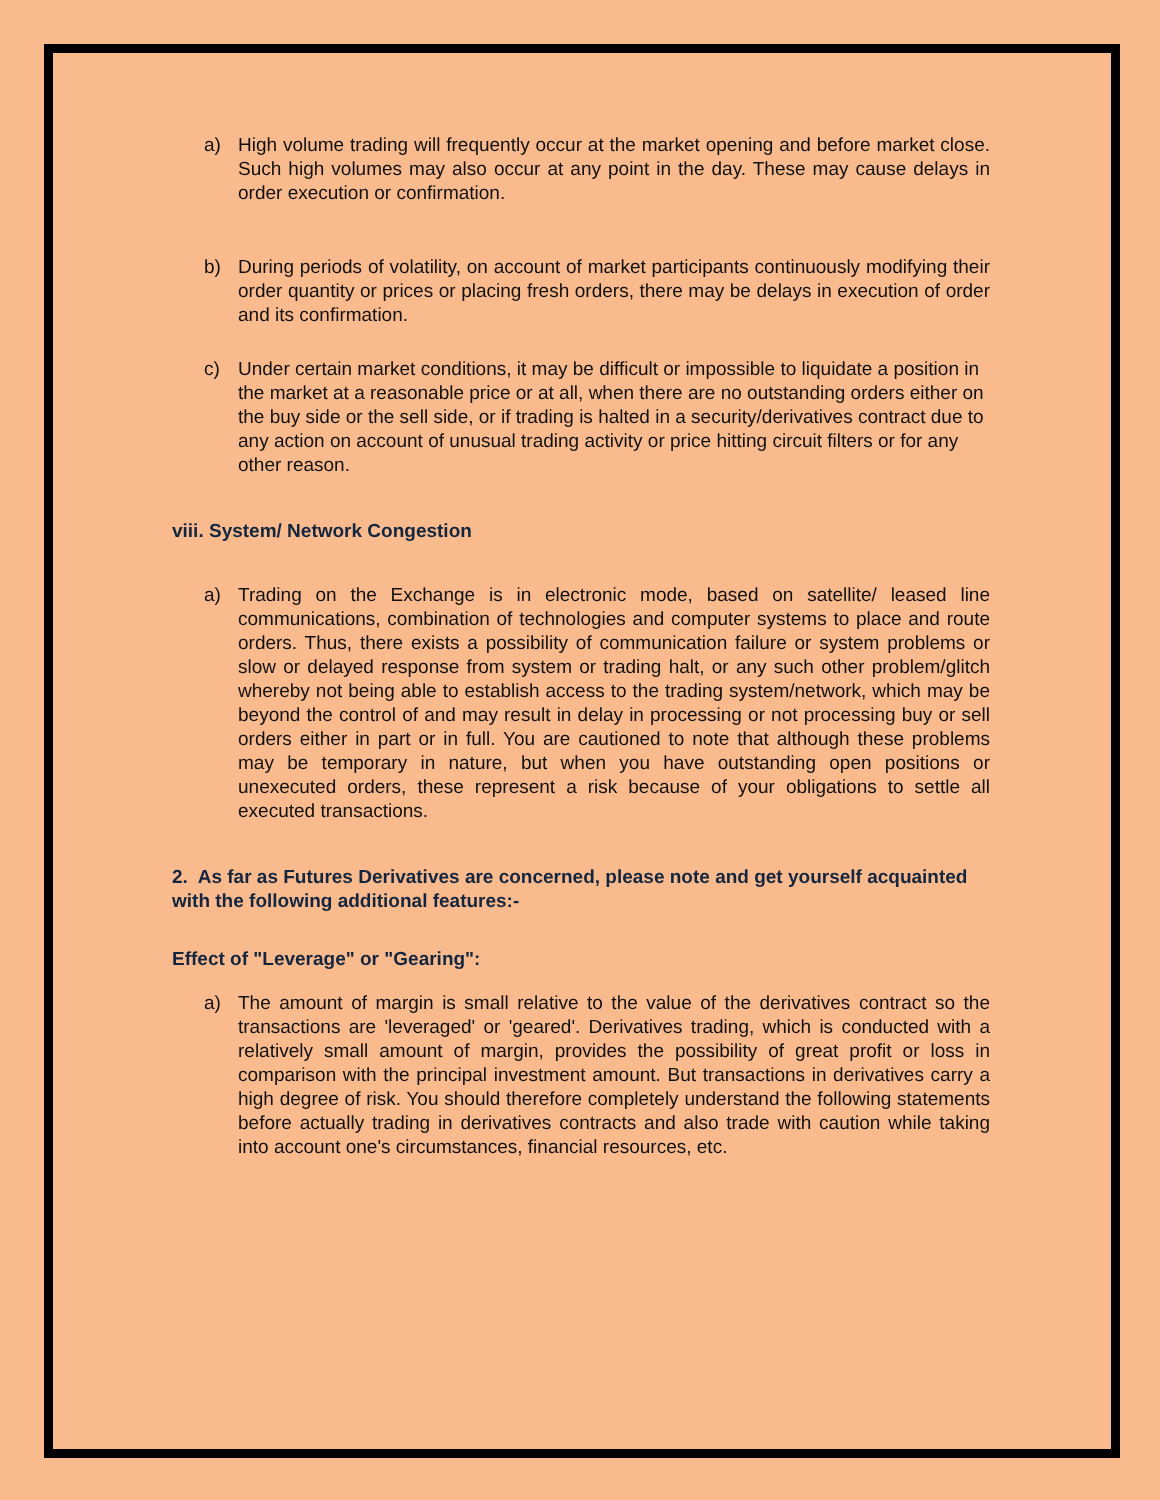a) High volume trading will frequently occur at the market opening and before market close. Such high volumes may also occur at any point in the day. These may cause delays in order execution or confirmation.
b) During periods of volatility, on account of market participants continuously modifying their order quantity or prices or placing fresh orders, there may be delays in execution of order and its confirmation.
c) Under certain market conditions, it may be difficult or impossible to liquidate a position in the market at a reasonable price or at all, when there are no outstanding orders either on the buy side or the sell side, or if trading is halted in a security/derivatives contract due to any action on account of unusual trading activity or price hitting circuit filters or for any other reason.
viii. System/ Network Congestion
a) Trading on the Exchange is in electronic mode, based on satellite/ leased line communications, combination of technologies and computer systems to place and route orders. Thus, there exists a possibility of communication failure or system problems or slow or delayed response from system or trading halt, or any such other problem/glitch whereby not being able to establish access to the trading system/network, which may be beyond the control of and may result in delay in processing or not processing buy or sell orders either in part or in full. You are cautioned to note that although these problems may be temporary in nature, but when you have outstanding open positions or unexecuted orders, these represent a risk because of your obligations to settle all executed transactions.
2. As far as Futures Derivatives are concerned, please note and get yourself acquainted with the following additional features:-
Effect of "Leverage" or "Gearing":
a) The amount of margin is small relative to the value of the derivatives contract so the transactions are 'leveraged' or 'geared'. Derivatives trading, which is conducted with a relatively small amount of margin, provides the possibility of great profit or loss in comparison with the principal investment amount. But transactions in derivatives carry a high degree of risk. You should therefore completely understand the following statements before actually trading in derivatives contracts and also trade with caution while taking into account one's circumstances, financial resources, etc.